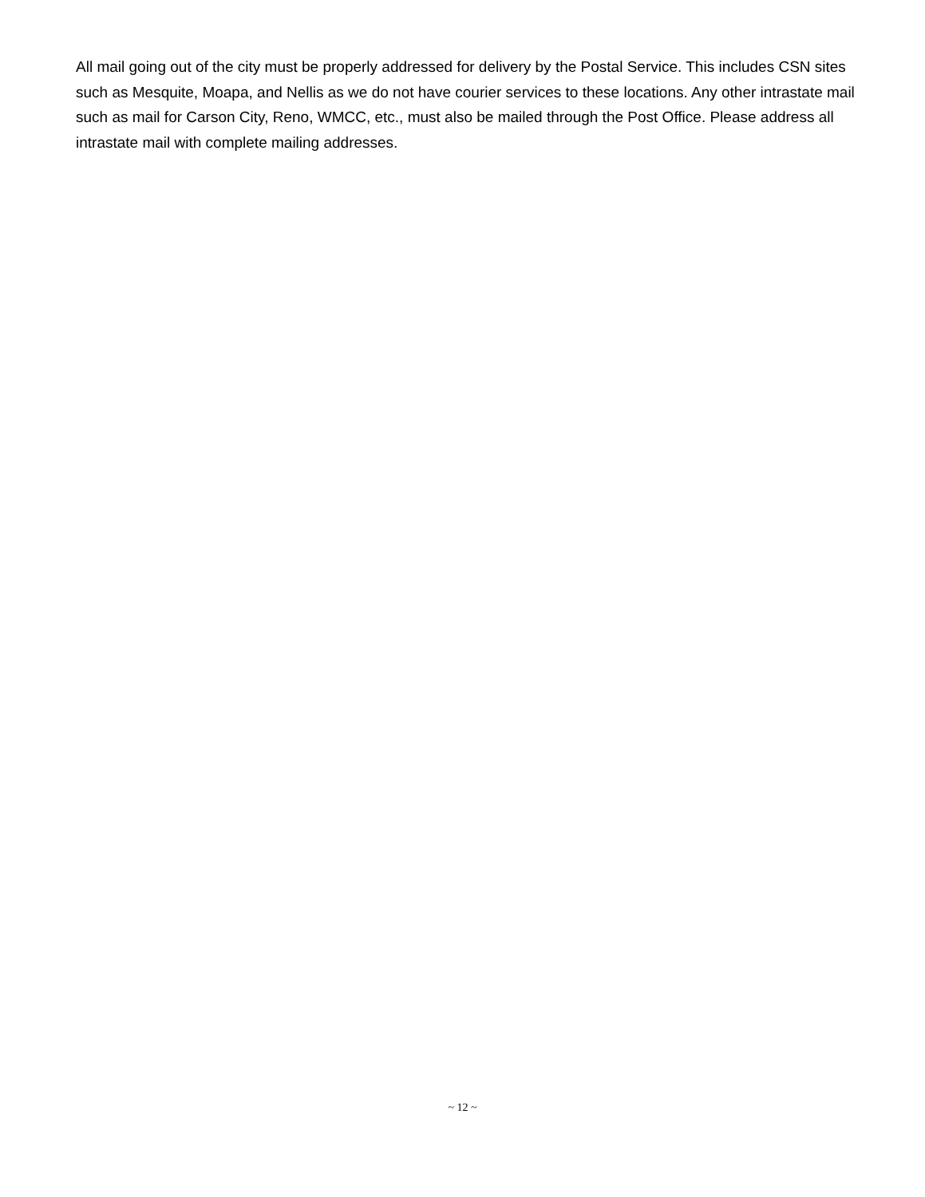All mail going out of the city must be properly addressed for delivery by the Postal Service. This includes CSN sites such as Mesquite, Moapa, and Nellis as we do not have courier services to these locations. Any other intrastate mail such as mail for Carson City, Reno, WMCC, etc., must also be mailed through the Post Office. Please address all intrastate mail with complete mailing addresses.
~ 12 ~